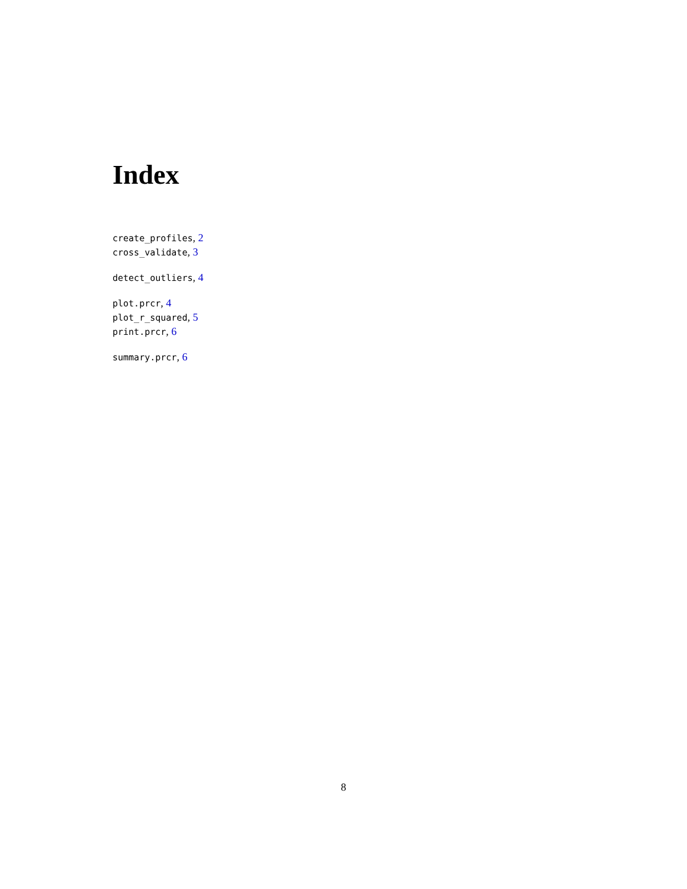Index
create_profiles, 2
cross_validate, 3
detect_outliers, 4
plot.prcr, 4
plot_r_squared, 5
print.prcr, 6
summary.prcr, 6
8